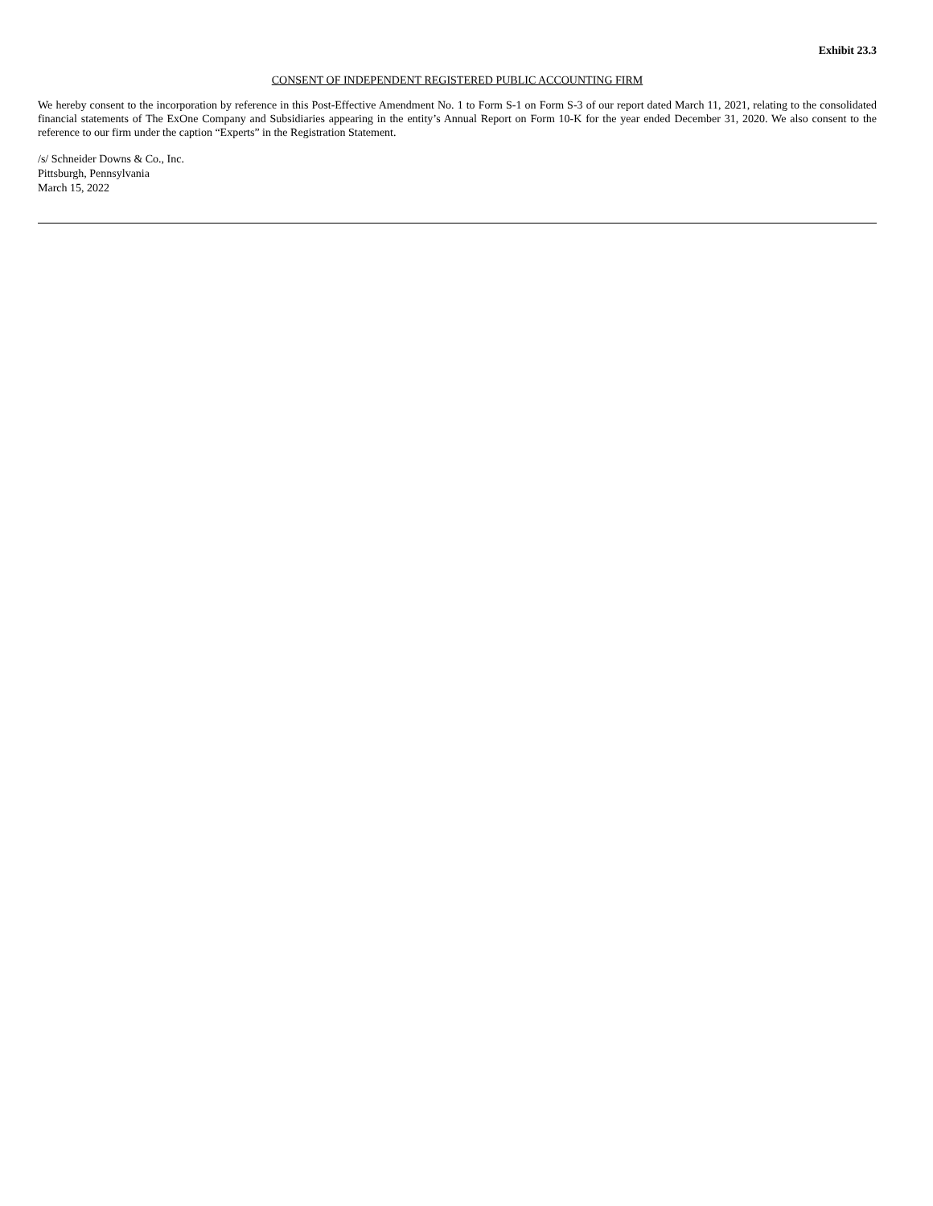Exhibit 23.3
CONSENT OF INDEPENDENT REGISTERED PUBLIC ACCOUNTING FIRM
We hereby consent to the incorporation by reference in this Post-Effective Amendment No. 1 to Form S-1 on Form S-3 of our report dated March 11, 2021, relating to the consolidated financial statements of The ExOne Company and Subsidiaries appearing in the entity’s Annual Report on Form 10-K for the year ended December 31, 2020. We also consent to the reference to our firm under the caption “Experts” in the Registration Statement.
/s/ Schneider Downs & Co., Inc.
Pittsburgh, Pennsylvania
March 15, 2022